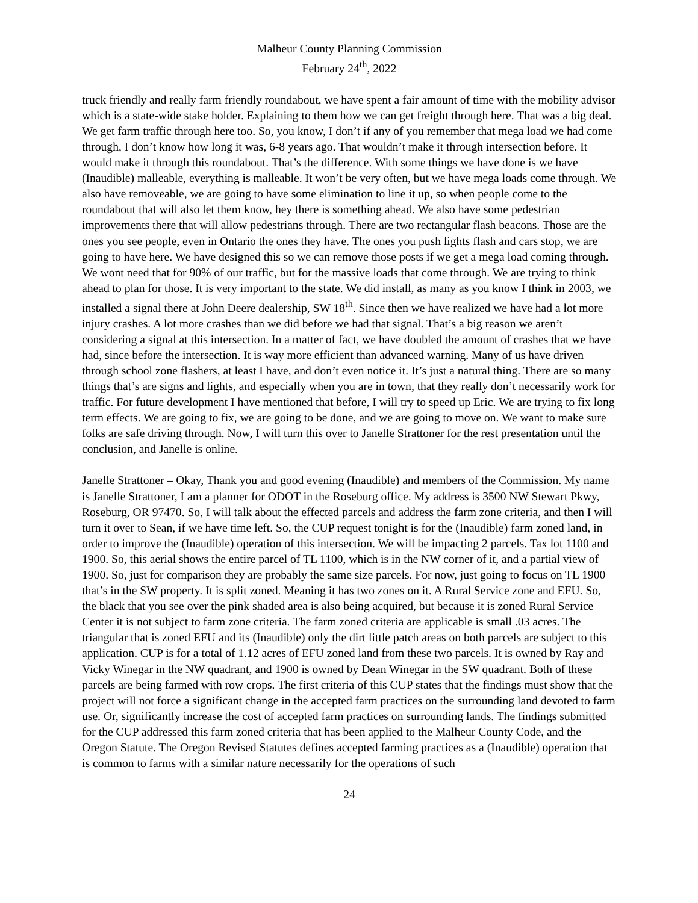Malheur County Planning Commission
February 24<sup>th</sup>, 2022
truck friendly and really farm friendly roundabout, we have spent a fair amount of time with the mobility advisor which is a state-wide stake holder. Explaining to them how we can get freight through here. That was a big deal. We get farm traffic through here too. So, you know, I don’t if any of you remember that mega load we had come through, I don’t know how long it was, 6-8 years ago. That wouldn’t make it through intersection before. It would make it through this roundabout. That’s the difference. With some things we have done is we have (Inaudible) malleable, everything is malleable. It won’t be very often, but we have mega loads come through. We also have removeable, we are going to have some elimination to line it up, so when people come to the roundabout that will also let them know, hey there is something ahead. We also have some pedestrian improvements there that will allow pedestrians through. There are two rectangular flash beacons. Those are the ones you see people, even in Ontario the ones they have. The ones you push lights flash and cars stop, we are going to have here. We have designed this so we can remove those posts if we get a mega load coming through. We wont need that for 90% of our traffic, but for the massive loads that come through. We are trying to think ahead to plan for those. It is very important to the state. We did install, as many as you know I think in 2003, we installed a signal there at John Deere dealership, SW 18<sup>th</sup>. Since then we have realized we have had a lot more injury crashes. A lot more crashes than we did before we had that signal. That’s a big reason we aren’t considering a signal at this intersection. In a matter of fact, we have doubled the amount of crashes that we have had, since before the intersection. It is way more efficient than advanced warning. Many of us have driven through school zone flashers, at least I have, and don’t even notice it. It’s just a natural thing. There are so many things that’s are signs and lights, and especially when you are in town, that they really don’t necessarily work for traffic. For future development I have mentioned that before, I will try to speed up Eric. We are trying to fix long term effects. We are going to fix, we are going to be done, and we are going to move on. We want to make sure folks are safe driving through. Now, I will turn this over to Janelle Strattoner for the rest presentation until the conclusion, and Janelle is online.
Janelle Strattoner – Okay, Thank you and good evening (Inaudible) and members of the Commission. My name is Janelle Strattoner, I am a planner for ODOT in the Roseburg office. My address is 3500 NW Stewart Pkwy, Roseburg, OR 97470. So, I will talk about the effected parcels and address the farm zone criteria, and then I will turn it over to Sean, if we have time left. So, the CUP request tonight is for the (Inaudible) farm zoned land, in order to improve the (Inaudible) operation of this intersection. We will be impacting 2 parcels. Tax lot 1100 and 1900. So, this aerial shows the entire parcel of TL 1100, which is in the NW corner of it, and a partial view of 1900. So, just for comparison they are probably the same size parcels. For now, just going to focus on TL 1900 that’s in the SW property. It is split zoned. Meaning it has two zones on it. A Rural Service zone and EFU. So, the black that you see over the pink shaded area is also being acquired, but because it is zoned Rural Service Center it is not subject to farm zone criteria. The farm zoned criteria are applicable is small .03 acres. The triangular that is zoned EFU and its (Inaudible) only the dirt little patch areas on both parcels are subject to this application. CUP is for a total of 1.12 acres of EFU zoned land from these two parcels. It is owned by Ray and Vicky Winegar in the NW quadrant, and 1900 is owned by Dean Winegar in the SW quadrant. Both of these parcels are being farmed with row crops. The first criteria of this CUP states that the findings must show that the project will not force a significant change in the accepted farm practices on the surrounding land devoted to farm use. Or, significantly increase the cost of accepted farm practices on surrounding lands. The findings submitted for the CUP addressed this farm zoned criteria that has been applied to the Malheur County Code, and the Oregon Statute. The Oregon Revised Statutes defines accepted farming practices as a (Inaudible) operation that is common to farms with a similar nature necessarily for the operations of such
24